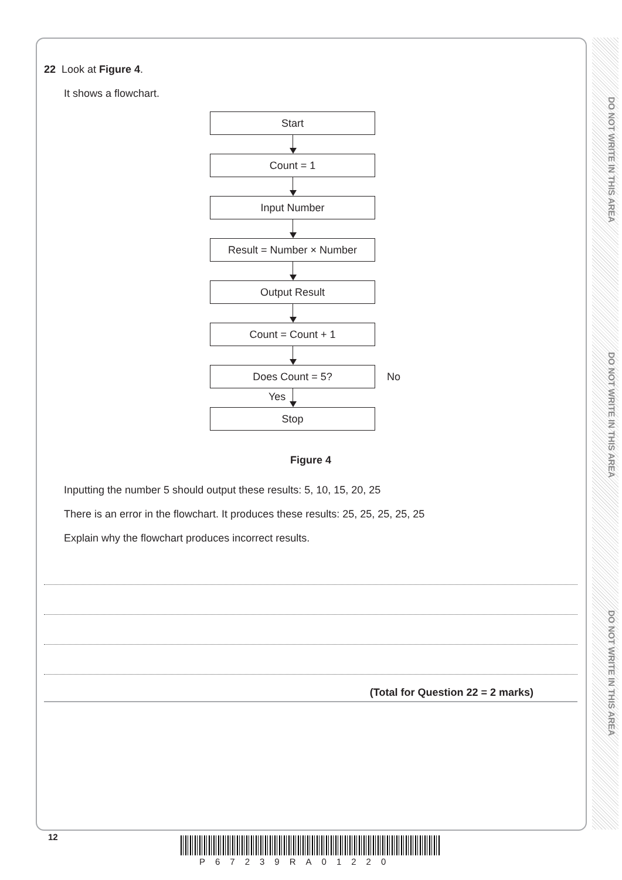DO NOT WRITE IN THIS AREA
DO NOT WRITE IN THIS AREA
DO NOT WRITE IN THIS AREA
22 Look at Figure 4.
It shows a flowchart.
Start
Count = 1
Input Number
Result = Number × Number
Output Result
Count = Count + 1
Does Count = 5?
No
Yes
Stop
Figure 4
Inputting the number 5 should output these results: 5, 10, 15, 20, 25
There is an error in the flowchart. It produces these results: 25, 25, 25, 25, 25
Explain why the flowchart produces incorrect results.
(Total for Question 22 = 2 marks)
12
P67239RA01220